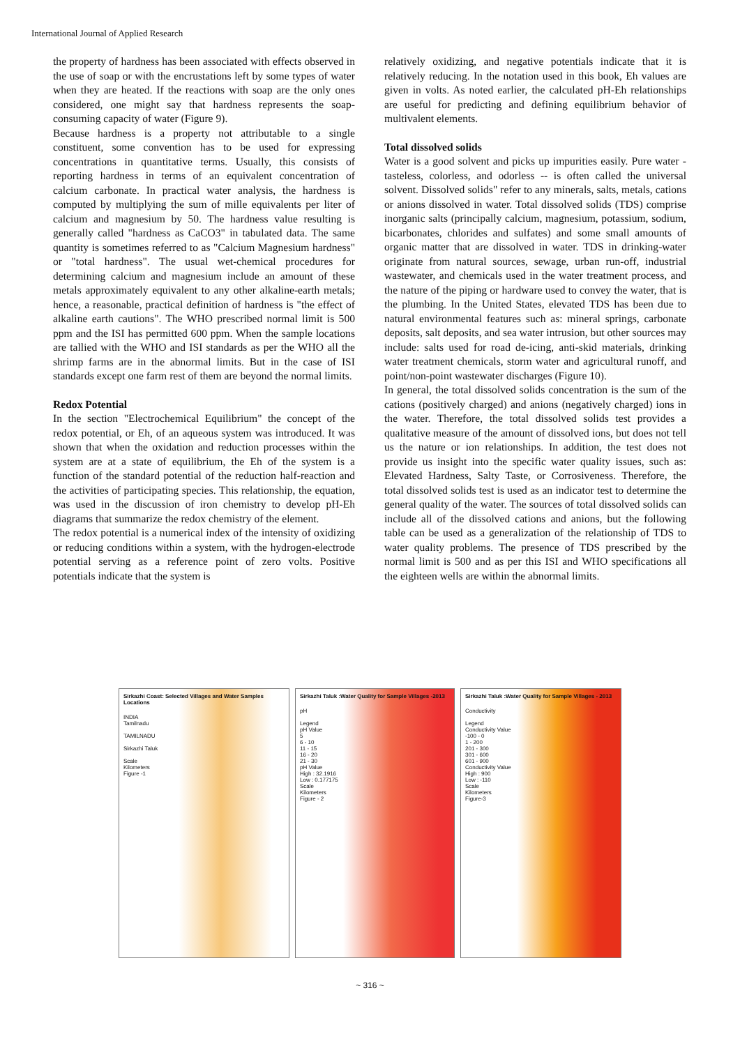International Journal of Applied Research
the property of hardness has been associated with effects observed in the use of soap or with the encrustations left by some types of water when they are heated. If the reactions with soap are the only ones considered, one might say that hardness represents the soap-consuming capacity of water (Figure 9).
Because hardness is a property not attributable to a single constituent, some convention has to be used for expressing concentrations in quantitative terms. Usually, this consists of reporting hardness in terms of an equivalent concentration of calcium carbonate. In practical water analysis, the hardness is computed by multiplying the sum of mille equivalents per liter of calcium and magnesium by 50. The hardness value resulting is generally called "hardness as CaCO3" in tabulated data. The same quantity is sometimes referred to as "Calcium Magnesium hardness" or "total hardness". The usual wet-chemical procedures for determining calcium and magnesium include an amount of these metals approximately equivalent to any other alkaline-earth metals; hence, a reasonable, practical definition of hardness is "the effect of alkaline earth cautions". The WHO prescribed normal limit is 500 ppm and the ISI has permitted 600 ppm. When the sample locations are tallied with the WHO and ISI standards as per the WHO all the shrimp farms are in the abnormal limits. But in the case of ISI standards except one farm rest of them are beyond the normal limits.
Redox Potential
In the section "Electrochemical Equilibrium" the concept of the redox potential, or Eh, of an aqueous system was introduced. It was shown that when the oxidation and reduction processes within the system are at a state of equilibrium, the Eh of the system is a function of the standard potential of the reduction half-reaction and the activities of participating species. This relationship, the equation, was used in the discussion of iron chemistry to develop pH-Eh diagrams that summarize the redox chemistry of the element.
The redox potential is a numerical index of the intensity of oxidizing or reducing conditions within a system, with the hydrogen-electrode potential serving as a reference point of zero volts. Positive potentials indicate that the system is
relatively oxidizing, and negative potentials indicate that it is relatively reducing. In the notation used in this book, Eh values are given in volts. As noted earlier, the calculated pH-Eh relationships are useful for predicting and defining equilibrium behavior of multivalent elements.
Total dissolved solids
Water is a good solvent and picks up impurities easily. Pure water - tasteless, colorless, and odorless -- is often called the universal solvent. Dissolved solids" refer to any minerals, salts, metals, cations or anions dissolved in water. Total dissolved solids (TDS) comprise inorganic salts (principally calcium, magnesium, potassium, sodium, bicarbonates, chlorides and sulfates) and some small amounts of organic matter that are dissolved in water. TDS in drinking-water originate from natural sources, sewage, urban run-off, industrial wastewater, and chemicals used in the water treatment process, and the nature of the piping or hardware used to convey the water, that is the plumbing. In the United States, elevated TDS has been due to natural environmental features such as: mineral springs, carbonate deposits, salt deposits, and sea water intrusion, but other sources may include: salts used for road de-icing, anti-skid materials, drinking water treatment chemicals, storm water and agricultural runoff, and point/non-point wastewater discharges (Figure 10).
In general, the total dissolved solids concentration is the sum of the cations (positively charged) and anions (negatively charged) ions in the water. Therefore, the total dissolved solids test provides a qualitative measure of the amount of dissolved ions, but does not tell us the nature or ion relationships. In addition, the test does not provide us insight into the specific water quality issues, such as: Elevated Hardness, Salty Taste, or Corrosiveness. Therefore, the total dissolved solids test is used as an indicator test to determine the general quality of the water. The sources of total dissolved solids can include all of the dissolved cations and anions, but the following table can be used as a generalization of the relationship of TDS to water quality problems. The presence of TDS prescribed by the normal limit is 500 and as per this ISI and WHO specifications all the eighteen wells are within the abnormal limits.
Sirkazhi Coast: Selected Villages and Water Samples Locations
INDIA
Tamilnadu
TAMILNADU
Sirkazhi Taluk
Scale
Kilometers
Figure -1
Sirkazhi Taluk :Water Quality for Sample Villages -2013
pH
Legend
pH Value
5
6 - 10
11 - 15
16 - 20
21 - 30
pH Value
High : 32.1916
Low : 0.177175
Scale
Kilometers
Figure - 2
Sirkazhi Taluk :Water Quality for Sample Villages - 2013
Conductivity
Legend
Conductivity Value
-100 - 0
1 - 200
201 - 300
301 - 600
601 - 900
Conductivity Value
High : 900
Low : -110
Scale
Kilometers
Figure-3
~ 316 ~